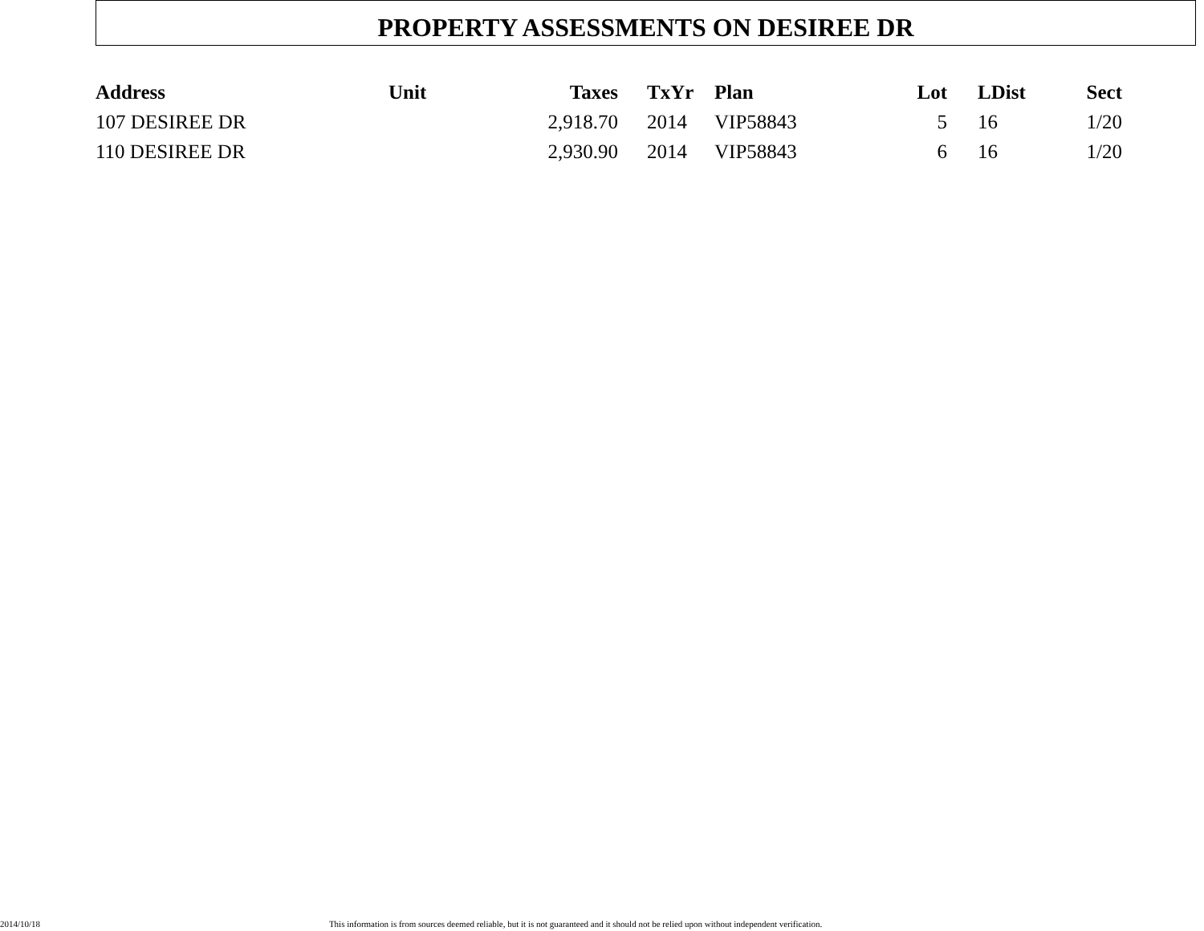PROPERTY ASSESSMENTS ON DESIREE DR
| Address | Unit | Taxes | | TxYr | Plan | Lot | | LDist | Sect |
| --- | --- | --- | --- | --- | --- | --- | --- | --- | --- |
| 107 DESIREE DR | | 2,918.70 | | 2014 | VIP58843 | 5 | | 16 | 1/20 |
| 110 DESIREE DR | | 2,930.90 | | 2014 | VIP58843 | 6 | | 16 | 1/20 |
2014/10/18 This information is from sources deemed reliable, but it is not guaranteed and it should not be relied upon without independent verification.